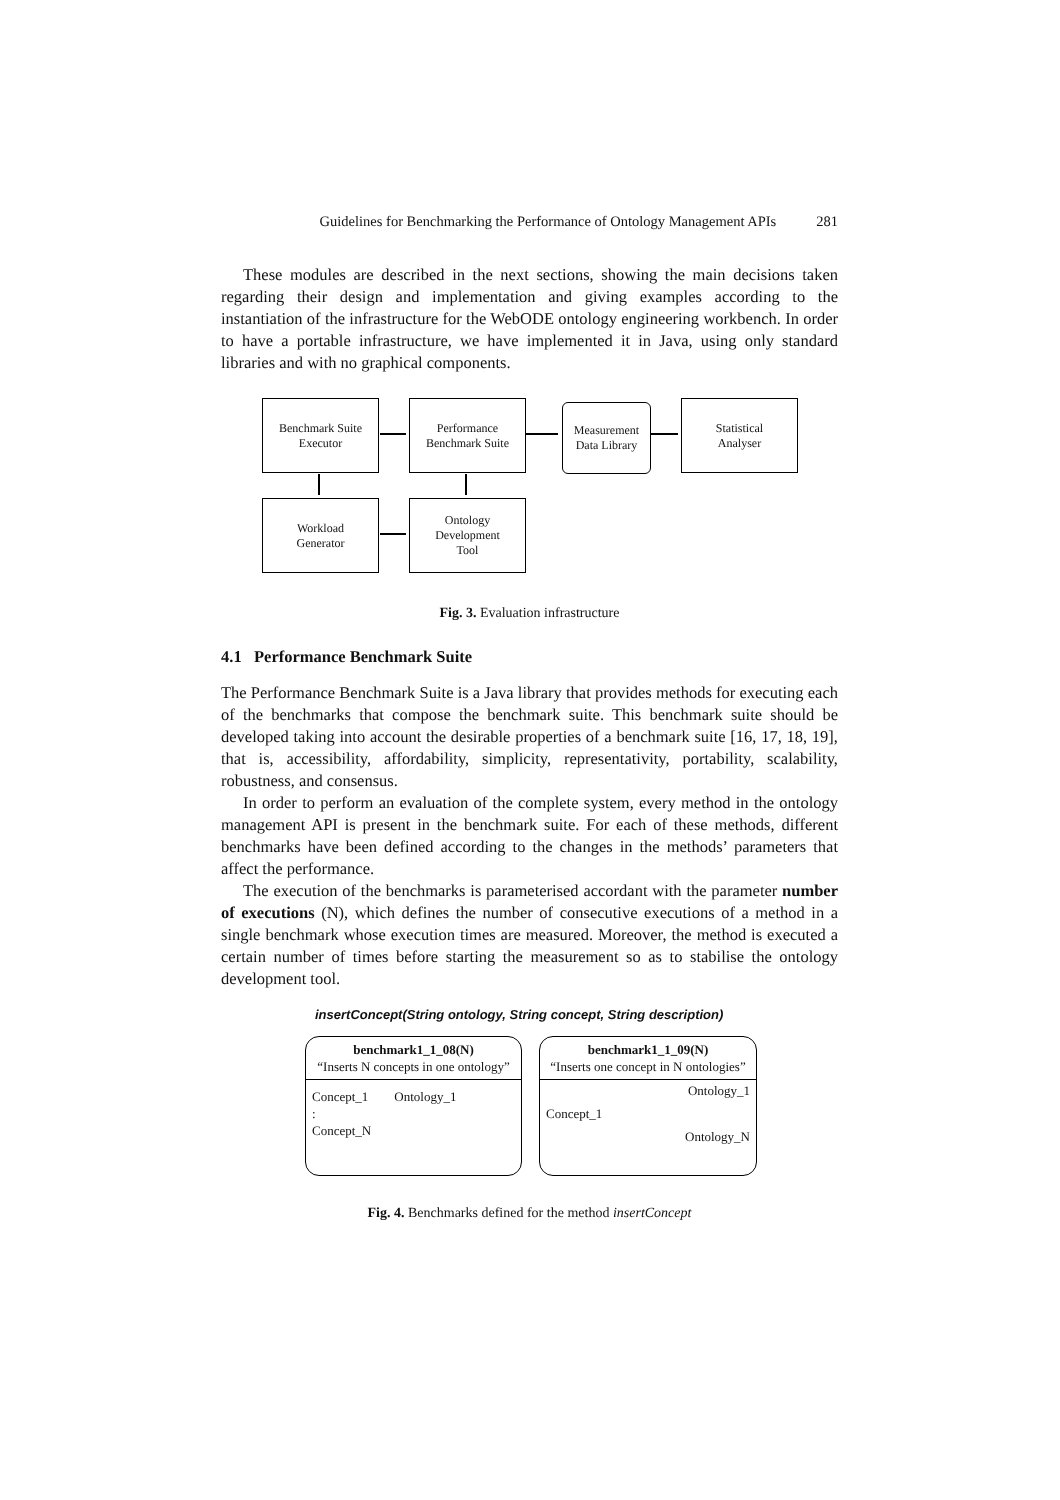Guidelines for Benchmarking the Performance of Ontology Management APIs 281
These modules are described in the next sections, showing the main decisions taken regarding their design and implementation and giving examples according to the instantiation of the infrastructure for the WebODE ontology engineering workbench. In order to have a portable infrastructure, we have implemented it in Java, using only standard libraries and with no graphical components.
Benchmark Suite
Executor
Performance
Benchmark Suite
Measurement
Data Library
Statistical
Analyser
Workload
Generator
Ontology
Development
Tool
Fig. 3. Evaluation infrastructure
4.1 Performance Benchmark Suite
The Performance Benchmark Suite is a Java library that provides methods for executing each of the benchmarks that compose the benchmark suite. This benchmark suite should be developed taking into account the desirable properties of a benchmark suite [16, 17, 18, 19], that is, accessibility, affordability, simplicity, representativity, portability, scalability, robustness, and consensus.
In order to perform an evaluation of the complete system, every method in the ontology management API is present in the benchmark suite. For each of these methods, different benchmarks have been defined according to the changes in the methods’ parameters that affect the performance.
The execution of the benchmarks is parameterised accordant with the parameter number of executions (N), which defines the number of consecutive executions of a method in a single benchmark whose execution times are measured. Moreover, the method is executed a certain number of times before starting the measurement so as to stabilise the ontology development tool.
insertConcept(String ontology, String concept, String description)
benchmark1_1_08(N)
“Inserts N concepts in one ontology”
Concept_1 Ontology_1
:
Concept_N
benchmark1_1_09(N)
“Inserts one concept in N ontologies”
Ontology_1
Concept_1
Ontology_N
Fig. 4. Benchmarks defined for the method insertConcept